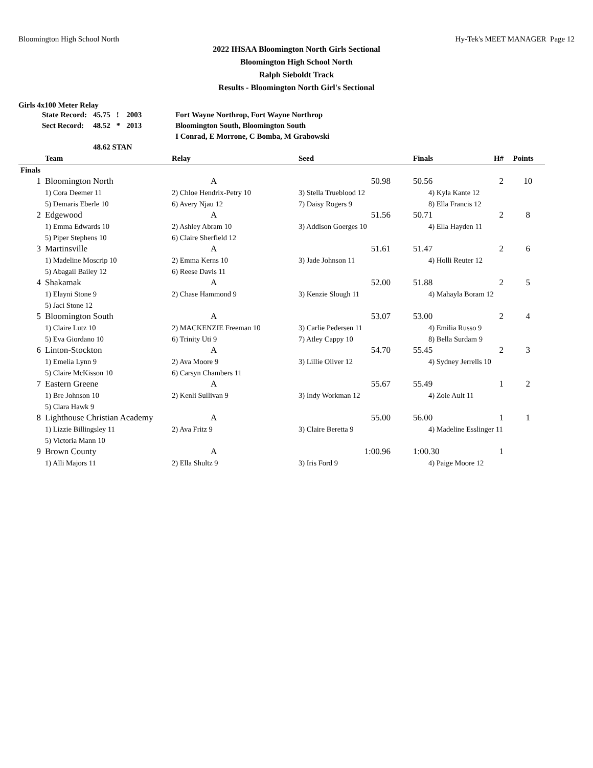Bloomington High School North Hy-Tek's MEET MANAGER Page 12
2022 IHSAA Bloomington North Girls Sectional
Bloomington High School North
Ralph Sieboldt Track
Results - Bloomington North Girl's Sectional
Girls 4x100 Meter Relay
| State Record: | 45.75 | ! | 2003 | Fort Wayne Northrop, Fort Wayne Northrop |
| Sect Record: | 48.52 | * | 2013 | Bloomington South, Bloomington South |
| | | | | I Conrad, E Morrone, C Bomba, M Grabowski |
| | 48.62 STAN | | | |
| | Team | Relay | Seed | Finals | H# | Points |
| --- | --- | --- | --- | --- | --- | --- |
| Finals | | | | | | |
| 1 | Bloomington North | A | 50.98 | 50.56 | 2 | 10 |
| | 1) Cora Deemer 11 | 2) Chloe Hendrix-Petry 10 | 3) Stella Trueblood 12 | 4) Kyla Kante 12 | | |
| | 5) Demaris Eberle 10 | 6) Avery Njau 12 | 7) Daisy Rogers 9 | 8) Ella Francis 12 | | |
| 2 | Edgewood | A | 51.56 | 50.71 | 2 | 8 |
| | 1) Emma Edwards 10 | 2) Ashley Abram 10 | 3) Addison Goerges 10 | 4) Ella Hayden 11 | | |
| | 5) Piper Stephens 10 | 6) Claire Sherfield 12 | | | | |
| 3 | Martinsville | A | 51.61 | 51.47 | 2 | 6 |
| | 1) Madeline Moscrip 10 | 2) Emma Kerns 10 | 3) Jade Johnson 11 | 4) Holli Reuter 12 | | |
| | 5) Abagail Bailey 12 | 6) Reese Davis 11 | | | | |
| 4 | Shakamak | A | 52.00 | 51.88 | 2 | 5 |
| | 1) Elayni Stone 9 | 2) Chase Hammond 9 | 3) Kenzie Slough 11 | 4) Mahayla Boram 12 | | |
| | 5) Jaci Stone 12 | | | | | |
| 5 | Bloomington South | A | 53.07 | 53.00 | 2 | 4 |
| | 1) Claire Lutz 10 | 2) MACKENZIE Freeman 10 | 3) Carlie Pedersen 11 | 4) Emilia Russo 9 | | |
| | 5) Eva Giordano 10 | 6) Trinity Uti 9 | 7) Atley Cappy 10 | 8) Bella Surdam 9 | | |
| 6 | Linton-Stockton | A | 54.70 | 55.45 | 2 | 3 |
| | 1) Emelia Lynn 9 | 2) Ava Moore 9 | 3) Lillie Oliver 12 | 4) Sydney Jerrells 10 | | |
| | 5) Claire McKisson 10 | 6) Carsyn Chambers 11 | | | | |
| 7 | Eastern Greene | A | 55.67 | 55.49 | 1 | 2 |
| | 1) Bre Johnson 10 | 2) Kenli Sullivan 9 | 3) Indy Workman 12 | 4) Zoie Ault 11 | | |
| | 5) Clara Hawk 9 | | | | | |
| 8 | Lighthouse Christian Academy | A | 55.00 | 56.00 | 1 | 1 |
| | 1) Lizzie Billingsley 11 | 2) Ava Fritz 9 | 3) Claire Beretta 9 | 4) Madeline Esslinger 11 | | |
| | 5) Victoria Mann 10 | | | | | |
| 9 | Brown County | A | 1:00.96 | 1:00.30 | 1 | |
| | 1) Alli Majors 11 | 2) Ella Shultz 9 | 3) Iris Ford 9 | 4) Paige Moore 12 | | |